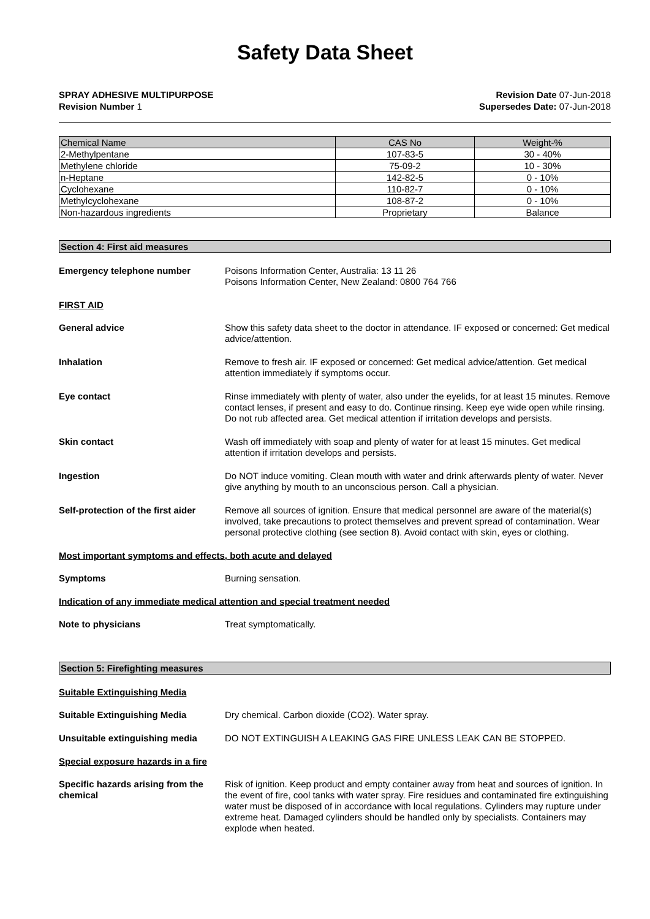Safety Data Sheet
SPRAY ADHESIVE MULTIPURPOSE
Revision Number 1
Revision Date 07-Jun-2018
Supersedes Date: 07-Jun-2018
| Chemical Name | CAS No | Weight-% |
| --- | --- | --- |
| 2-Methylpentane | 107-83-5 | 30 - 40% |
| Methylene chloride | 75-09-2 | 10 - 30% |
| n-Heptane | 142-82-5 | 0 - 10% |
| Cyclohexane | 110-82-7 | 0 - 10% |
| Methylcyclohexane | 108-87-2 | 0 - 10% |
| Non-hazardous ingredients | Proprietary | Balance |
Section 4: First aid measures
Emergency telephone number Poisons Information Center, Australia: 13 11 26
Poisons Information Center, New Zealand: 0800 764 766
FIRST AID
General advice Show this safety data sheet to the doctor in attendance. IF exposed or concerned: Get medical advice/attention.
Inhalation Remove to fresh air. IF exposed or concerned: Get medical advice/attention. Get medical attention immediately if symptoms occur.
Eye contact Rinse immediately with plenty of water, also under the eyelids, for at least 15 minutes. Remove contact lenses, if present and easy to do. Continue rinsing. Keep eye wide open while rinsing. Do not rub affected area. Get medical attention if irritation develops and persists.
Skin contact Wash off immediately with soap and plenty of water for at least 15 minutes. Get medical attention if irritation develops and persists.
Ingestion Do NOT induce vomiting. Clean mouth with water and drink afterwards plenty of water. Never give anything by mouth to an unconscious person. Call a physician.
Self-protection of the first aider
Remove all sources of ignition. Ensure that medical personnel are aware of the material(s) involved, take precautions to protect themselves and prevent spread of contamination. Wear personal protective clothing (see section 8). Avoid contact with skin, eyes or clothing.
Most important symptoms and effects, both acute and delayed
Symptoms Burning sensation.
Indication of any immediate medical attention and special treatment needed
Note to physicians Treat symptomatically.
Section 5: Firefighting measures
Suitable Extinguishing Media
Suitable Extinguishing Media Dry chemical. Carbon dioxide (CO2). Water spray.
Unsuitable extinguishing media DO NOT EXTINGUISH A LEAKING GAS FIRE UNLESS LEAK CAN BE STOPPED.
Special exposure hazards in a fire
Specific hazards arising from the chemical
Risk of ignition. Keep product and empty container away from heat and sources of ignition. In the event of fire, cool tanks with water spray. Fire residues and contaminated fire extinguishing water must be disposed of in accordance with local regulations. Cylinders may rupture under extreme heat. Damaged cylinders should be handled only by specialists. Containers may explode when heated.